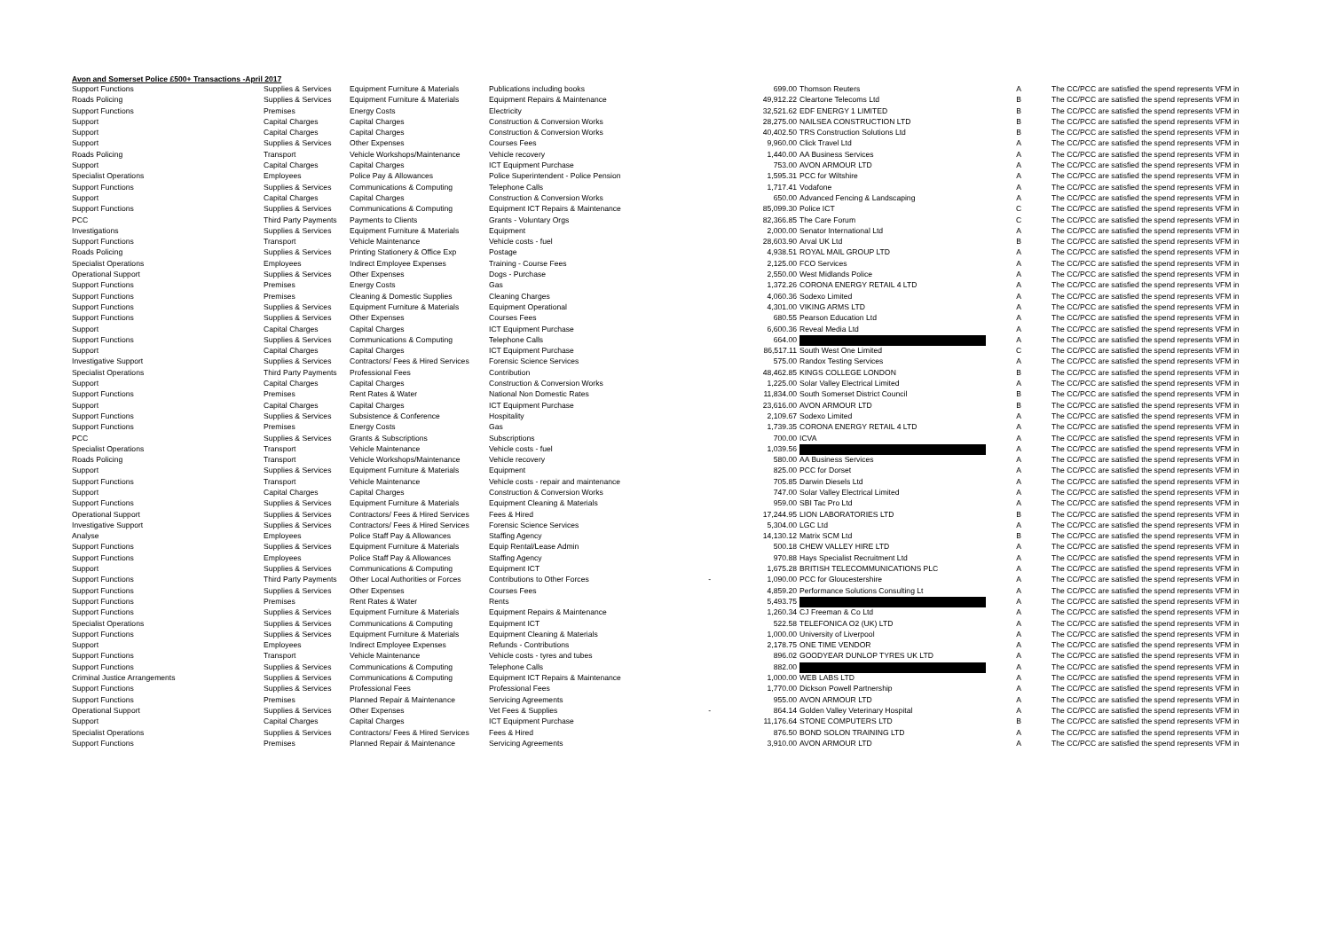Avon and Somerset Police £500+ Transactions -April 2017
| Support Functions | Supplies & Services | Equipment Furniture & Materials | Publications including books | | 699.00 | Thomson Reuters | A | The CC/PCC are satisfied the spend represents VFM in |
| Roads Policing | Supplies & Services | Equipment Furniture & Materials | Equipment Repairs & Maintenance | | 49,912.22 | Cleartone Telecoms Ltd | B | The CC/PCC are satisfied the spend represents VFM in |
| Support Functions | Premises | Energy Costs | Electricity | | 32,521.62 | EDF ENERGY 1 LIMITED | B | The CC/PCC are satisfied the spend represents VFM in |
| Support | Capital Charges | Capital Charges | Construction & Conversion Works | | 28,275.00 | NAILSEA CONSTRUCTION LTD | B | The CC/PCC are satisfied the spend represents VFM in |
| Support | Capital Charges | Capital Charges | Construction & Conversion Works | | 40,402.50 | TRS Construction Solutions Ltd | B | The CC/PCC are satisfied the spend represents VFM in |
| Support | Supplies & Services | Other Expenses | Courses Fees | | 9,960.00 | Click Travel Ltd | A | The CC/PCC are satisfied the spend represents VFM in |
| Roads Policing | Transport | Vehicle Workshops/Maintenance | Vehicle recovery | | 1,440.00 | AA Business Services | A | The CC/PCC are satisfied the spend represents VFM in |
| Support | Capital Charges | Capital Charges | ICT Equipment Purchase | | 753.00 | AVON ARMOUR LTD | A | The CC/PCC are satisfied the spend represents VFM in |
| Specialist Operations | Employees | Police Pay & Allowances | Police Superintendent - Police Pension | | 1,595.31 | PCC for Wiltshire | A | The CC/PCC are satisfied the spend represents VFM in |
| Support Functions | Supplies & Services | Communications & Computing | Telephone Calls | | 1,717.41 | Vodafone | A | The CC/PCC are satisfied the spend represents VFM in |
| Support | Capital Charges | Capital Charges | Construction & Conversion Works | | 650.00 | Advanced Fencing & Landscaping | A | The CC/PCC are satisfied the spend represents VFM in |
| Support Functions | Supplies & Services | Communications & Computing | Equipment ICT Repairs & Maintenance | | 85,099.30 | Police ICT | C | The CC/PCC are satisfied the spend represents VFM in |
| PCC | Third Party Payments | Payments to Clients | Grants - Voluntary Orgs | | 82,366.85 | The Care Forum | C | The CC/PCC are satisfied the spend represents VFM in |
| Investigations | Supplies & Services | Equipment Furniture & Materials | Equipment | | 2,000.00 | Senator International Ltd | A | The CC/PCC are satisfied the spend represents VFM in |
| Support Functions | Transport | Vehicle Maintenance | Vehicle costs - fuel | | 28,603.90 | Arval UK Ltd | B | The CC/PCC are satisfied the spend represents VFM in |
| Roads Policing | Supplies & Services | Printing Stationery & Office Exp | Postage | | 4,938.51 | ROYAL MAIL GROUP LTD | A | The CC/PCC are satisfied the spend represents VFM in |
| Specialist Operations | Employees | Indirect Employee Expenses | Training - Course Fees | | 2,125.00 | FCO Services | A | The CC/PCC are satisfied the spend represents VFM in |
| Operational Support | Supplies & Services | Other Expenses | Dogs - Purchase | | 2,550.00 | West Midlands Police | A | The CC/PCC are satisfied the spend represents VFM in |
| Support Functions | Premises | Energy Costs | Gas | | 1,372.26 | CORONA ENERGY RETAIL 4 LTD | A | The CC/PCC are satisfied the spend represents VFM in |
| Support Functions | Premises | Cleaning & Domestic Supplies | Cleaning Charges | | 4,060.36 | Sodexo Limited | A | The CC/PCC are satisfied the spend represents VFM in |
| Support Functions | Supplies & Services | Equipment Furniture & Materials | Equipment Operational | | 4,301.00 | VIKING ARMS LTD | A | The CC/PCC are satisfied the spend represents VFM in |
| Support Functions | Supplies & Services | Other Expenses | Courses Fees | | 680.55 | Pearson Education Ltd | A | The CC/PCC are satisfied the spend represents VFM in |
| Support | Capital Charges | Capital Charges | ICT Equipment Purchase | | 6,600.36 | Reveal Media Ltd | A | The CC/PCC are satisfied the spend represents VFM in |
| Support Functions | Supplies & Services | Communications & Computing | Telephone Calls | | 664.00 | | A | The CC/PCC are satisfied the spend represents VFM in |
| Support | Capital Charges | Capital Charges | ICT Equipment Purchase | | 86,517.11 | South West One Limited | C | The CC/PCC are satisfied the spend represents VFM in |
| Investigative Support | Supplies & Services | Contractors/ Fees & Hired Services | Forensic Science Services | | 575.00 | Randox Testing Services | A | The CC/PCC are satisfied the spend represents VFM in |
| Specialist Operations | Third Party Payments | Professional Fees | Contribution | | 48,462.85 | KINGS COLLEGE LONDON | B | The CC/PCC are satisfied the spend represents VFM in |
| Support | Capital Charges | Capital Charges | Construction & Conversion Works | | 1,225.00 | Solar Valley Electrical Limited | A | The CC/PCC are satisfied the spend represents VFM in |
| Support Functions | Premises | Rent Rates & Water | National Non Domestic Rates | | 11,834.00 | South Somerset District Council | B | The CC/PCC are satisfied the spend represents VFM in |
| Support | Capital Charges | Capital Charges | ICT Equipment Purchase | | 23,616.00 | AVON ARMOUR LTD | B | The CC/PCC are satisfied the spend represents VFM in |
| Support Functions | Supplies & Services | Subsistence & Conference | Hospitality | | 2,109.67 | Sodexo Limited | A | The CC/PCC are satisfied the spend represents VFM in |
| Support Functions | Premises | Energy Costs | Gas | | 1,739.35 | CORONA ENERGY RETAIL 4 LTD | A | The CC/PCC are satisfied the spend represents VFM in |
| PCC | Supplies & Services | Grants & Subscriptions | Subscriptions | | 700.00 | ICVA | A | The CC/PCC are satisfied the spend represents VFM in |
| Specialist Operations | Transport | Vehicle Maintenance | Vehicle costs - fuel | | 1,039.56 | | A | The CC/PCC are satisfied the spend represents VFM in |
| Roads Policing | Transport | Vehicle Workshops/Maintenance | Vehicle recovery | | 580.00 | AA Business Services | A | The CC/PCC are satisfied the spend represents VFM in |
| Support | Supplies & Services | Equipment Furniture & Materials | Equipment | | 825.00 | PCC for Dorset | A | The CC/PCC are satisfied the spend represents VFM in |
| Support Functions | Transport | Vehicle Maintenance | Vehicle costs - repair and maintenance | | 705.85 | Darwin Diesels Ltd | A | The CC/PCC are satisfied the spend represents VFM in |
| Support | Capital Charges | Capital Charges | Construction & Conversion Works | | 747.00 | Solar Valley Electrical Limited | A | The CC/PCC are satisfied the spend represents VFM in |
| Support Functions | Supplies & Services | Equipment Furniture & Materials | Equipment Cleaning & Materials | | 959.00 | SBI Tac Pro Ltd | A | The CC/PCC are satisfied the spend represents VFM in |
| Operational Support | Supplies & Services | Contractors/ Fees & Hired Services | Fees & Hired | | 17,244.95 | LION LABORATORIES LTD | B | The CC/PCC are satisfied the spend represents VFM in |
| Investigative Support | Supplies & Services | Contractors/ Fees & Hired Services | Forensic Science Services | | 5,304.00 | LGC Ltd | A | The CC/PCC are satisfied the spend represents VFM in |
| Analyse | Employees | Police Staff Pay & Allowances | Staffing Agency | | 14,130.12 | Matrix SCM Ltd | B | The CC/PCC are satisfied the spend represents VFM in |
| Support Functions | Supplies & Services | Equipment Furniture & Materials | Equip Rental/Lease Admin | | 500.18 | CHEW VALLEY HIRE LTD | A | The CC/PCC are satisfied the spend represents VFM in |
| Support Functions | Employees | Police Staff Pay & Allowances | Staffing Agency | | 970.88 | Hays Specialist Recruitment Ltd | A | The CC/PCC are satisfied the spend represents VFM in |
| Support | Supplies & Services | Communications & Computing | Equipment ICT | | 1,675.28 | BRITISH TELECOMMUNICATIONS PLC | A | The CC/PCC are satisfied the spend represents VFM in |
| Support Functions | Third Party Payments | Other Local Authorities or Forces | Contributions to Other Forces | - | 1,090.00 | PCC for Gloucestershire | A | The CC/PCC are satisfied the spend represents VFM in |
| Support Functions | Supplies & Services | Other Expenses | Courses Fees | | 4,859.20 | Performance Solutions Consulting Lt | A | The CC/PCC are satisfied the spend represents VFM in |
| Support Functions | Premises | Rent Rates & Water | Rents | | 5,493.75 | | A | The CC/PCC are satisfied the spend represents VFM in |
| Support Functions | Supplies & Services | Equipment Furniture & Materials | Equipment Repairs & Maintenance | | 1,260.34 | CJ Freeman & Co Ltd | A | The CC/PCC are satisfied the spend represents VFM in |
| Specialist Operations | Supplies & Services | Communications & Computing | Equipment ICT | | 522.58 | TELEFONICA O2 (UK) LTD | A | The CC/PCC are satisfied the spend represents VFM in |
| Support Functions | Supplies & Services | Equipment Furniture & Materials | Equipment Cleaning & Materials | | 1,000.00 | University of Liverpool | A | The CC/PCC are satisfied the spend represents VFM in |
| Support | Employees | Indirect Employee Expenses | Refunds - Contributions | | 2,178.75 | ONE TIME VENDOR | A | The CC/PCC are satisfied the spend represents VFM in |
| Support Functions | Transport | Vehicle Maintenance | Vehicle costs - tyres and tubes | | 896.02 | GOODYEAR DUNLOP TYRES UK LTD | A | The CC/PCC are satisfied the spend represents VFM in |
| Support Functions | Supplies & Services | Communications & Computing | Telephone Calls | | 882.00 | | A | The CC/PCC are satisfied the spend represents VFM in |
| Criminal Justice Arrangements | Supplies & Services | Communications & Computing | Equipment ICT Repairs & Maintenance | | 1,000.00 | WEB LABS LTD | A | The CC/PCC are satisfied the spend represents VFM in |
| Support Functions | Supplies & Services | Professional Fees | Professional Fees | | 1,770.00 | Dickson Powell Partnership | A | The CC/PCC are satisfied the spend represents VFM in |
| Support Functions | Premises | Planned Repair & Maintenance | Servicing Agreements | | 955.00 | AVON ARMOUR LTD | A | The CC/PCC are satisfied the spend represents VFM in |
| Operational Support | Supplies & Services | Other Expenses | Vet Fees & Supplies | - | 864.14 | Golden Valley Veterinary Hospital | A | The CC/PCC are satisfied the spend represents VFM in |
| Support | Capital Charges | Capital Charges | ICT Equipment Purchase | | 11,176.64 | STONE COMPUTERS LTD | B | The CC/PCC are satisfied the spend represents VFM in |
| Specialist Operations | Supplies & Services | Contractors/ Fees & Hired Services | Fees & Hired | | 876.50 | BOND SOLON TRAINING LTD | A | The CC/PCC are satisfied the spend represents VFM in |
| Support Functions | Premises | Planned Repair & Maintenance | Servicing Agreements | | 3,910.00 | AVON ARMOUR LTD | A | The CC/PCC are satisfied the spend represents VFM in |